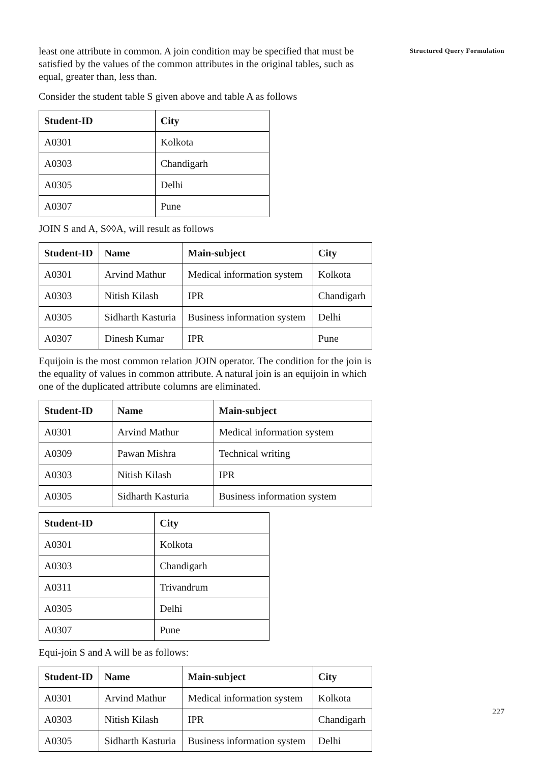least one attribute in common. A join condition may be specified that must be satisfied by the values of the common attributes in the original tables, such as equal, greater than, less than.
Consider the student table S given above and table A as follows
| Student-ID | City |
| --- | --- |
| A0301 | Kolkota |
| A0303 | Chandigarh |
| A0305 | Delhi |
| A0307 | Pune |
JOIN S and A, S◊◊A, will result as follows
| Student-ID | Name | Main-subject | City |
| --- | --- | --- | --- |
| A0301 | Arvind Mathur | Medical information system | Kolkota |
| A0303 | Nitish Kilash | IPR | Chandigarh |
| A0305 | Sidharth Kasturia | Business information system | Delhi |
| A0307 | Dinesh Kumar | IPR | Pune |
Equijoin is the most common relation JOIN operator. The condition for the join is the equality of values in common attribute. A natural join is an equijoin in which one of the duplicated attribute columns are eliminated.
| Student-ID | Name | Main-subject |
| --- | --- | --- |
| A0301 | Arvind Mathur | Medical information system |
| A0309 | Pawan Mishra | Technical writing |
| A0303 | Nitish Kilash | IPR |
| A0305 | Sidharth Kasturia | Business information system |
| Student-ID | City |
| --- | --- |
| A0301 | Kolkota |
| A0303 | Chandigarh |
| A0311 | Trivandrum |
| A0305 | Delhi |
| A0307 | Pune |
Equi-join S and A will be as follows:
| Student-ID | Name | Main-subject | City |
| --- | --- | --- | --- |
| A0301 | Arvind Mathur | Medical information system | Kolkota |
| A0303 | Nitish Kilash | IPR | Chandigarh |
| A0305 | Sidharth Kasturia | Business information system | Delhi |
Structured Query Formulation
227